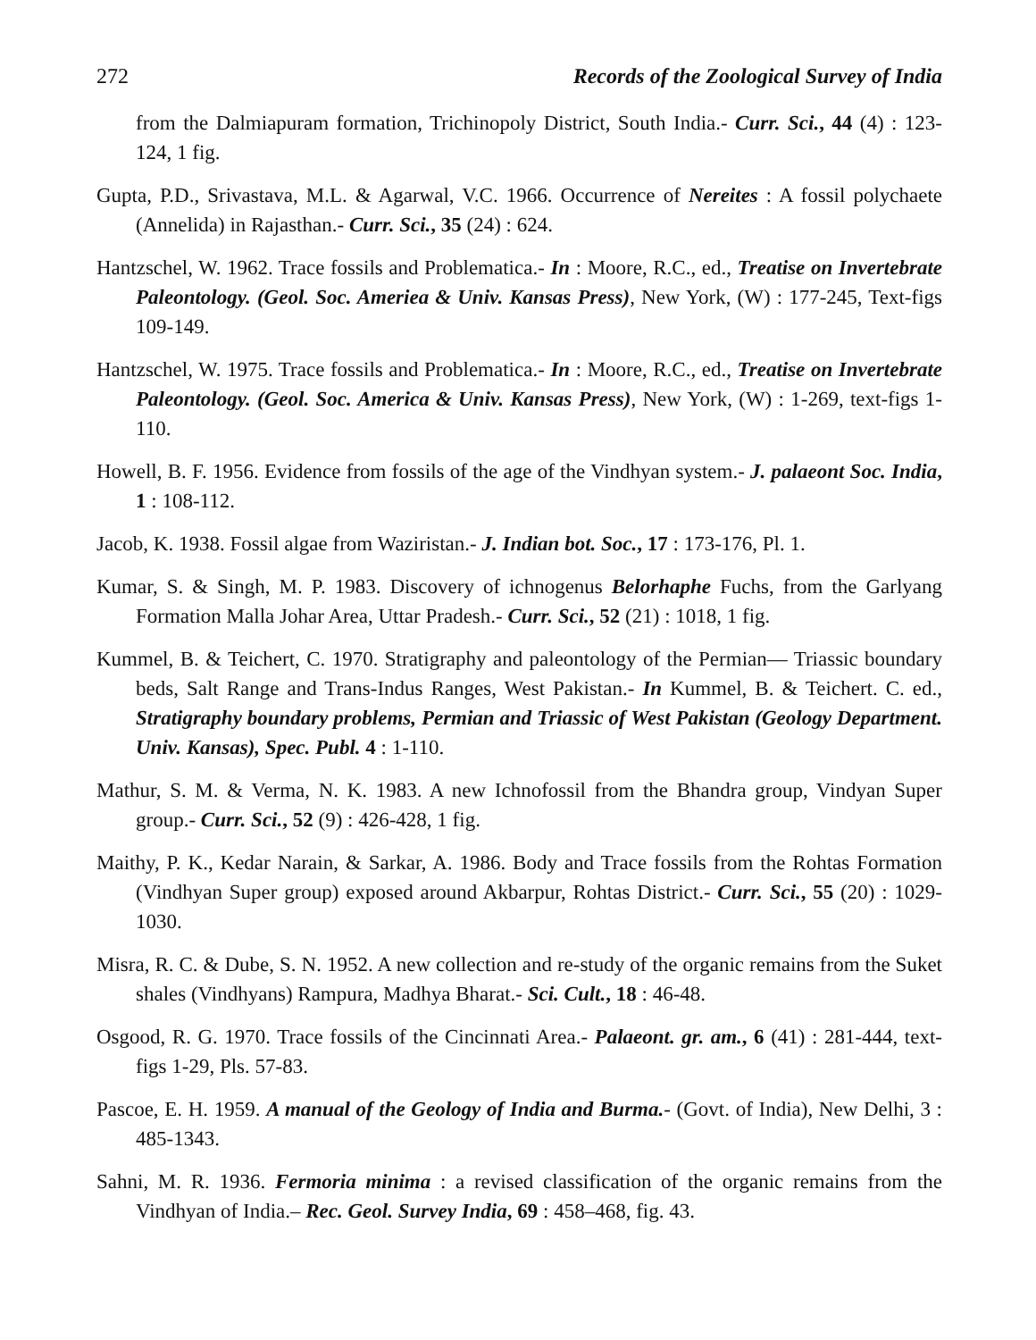272 Records of the Zoological Survey of India
from the Dalmiapuram formation, Trichinopoly District, South India.- Curr. Sci., 44 (4) : 123-124, 1 fig.
Gupta, P.D., Srivastava, M.L. & Agarwal, V.C. 1966. Occurrence of Nereites : A fossil polychaete (Annelida) in Rajasthan.- Curr. Sci., 35 (24) : 624.
Hantzschel, W. 1962. Trace fossils and Problematica.- In : Moore, R.C., ed., Treatise on Invertebrate Paleontology. (Geol. Soc. Ameriea & Univ. Kansas Press), New York, (W) : 177-245, Text-figs 109-149.
Hantzschel, W. 1975. Trace fossils and Problematica.- In : Moore, R.C., ed., Treatise on Invertebrate Paleontology. (Geol. Soc. America & Univ. Kansas Press), New York, (W) : 1-269, text-figs 1-110.
Howell, B. F. 1956. Evidence from fossils of the age of the Vindhyan system.- J. palaeont Soc. India, 1 : 108-112.
Jacob, K. 1938. Fossil algae from Waziristan.- J. Indian bot. Soc., 17 : 173-176, Pl. 1.
Kumar, S. & Singh, M. P. 1983. Discovery of ichnogenus Belorhaphe Fuchs, from the Garlyang Formation Malla Johar Area, Uttar Pradesh.- Curr. Sci., 52 (21) : 1018, 1 fig.
Kummel, B. & Teichert, C. 1970. Stratigraphy and paleontology of the Permian— Triassic boundary beds, Salt Range and Trans-Indus Ranges, West Pakistan.- In Kummel, B. & Teichert. C. ed., Stratigraphy boundary problems, Permian and Triassic of West Pakistan (Geology Department. Univ. Kansas), Spec. Publ. 4 : 1-110.
Mathur, S. M. & Verma, N. K. 1983. A new Ichnofossil from the Bhandra group, Vindyan Super group.- Curr. Sci., 52 (9) : 426-428, 1 fig.
Maithy, P. K., Kedar Narain, & Sarkar, A. 1986. Body and Trace fossils from the Rohtas Formation (Vindhyan Super group) exposed around Akbarpur, Rohtas District.- Curr. Sci., 55 (20) : 1029-1030.
Misra, R. C. & Dube, S. N. 1952. A new collection and re-study of the organic remains from the Suket shales (Vindhyans) Rampura, Madhya Bharat.- Sci. Cult., 18 : 46-48.
Osgood, R. G. 1970. Trace fossils of the Cincinnati Area.- Palaeont. gr. am., 6 (41) : 281-444, text-figs 1-29, Pls. 57-83.
Pascoe, E. H. 1959. A manual of the Geology of India and Burma.- (Govt. of India), New Delhi, 3 : 485-1343.
Sahni, M. R. 1936. Fermoria minima : a revised classification of the organic remains from the Vindhyan of India.– Rec. Geol. Survey India, 69 : 458–468, fig. 43.